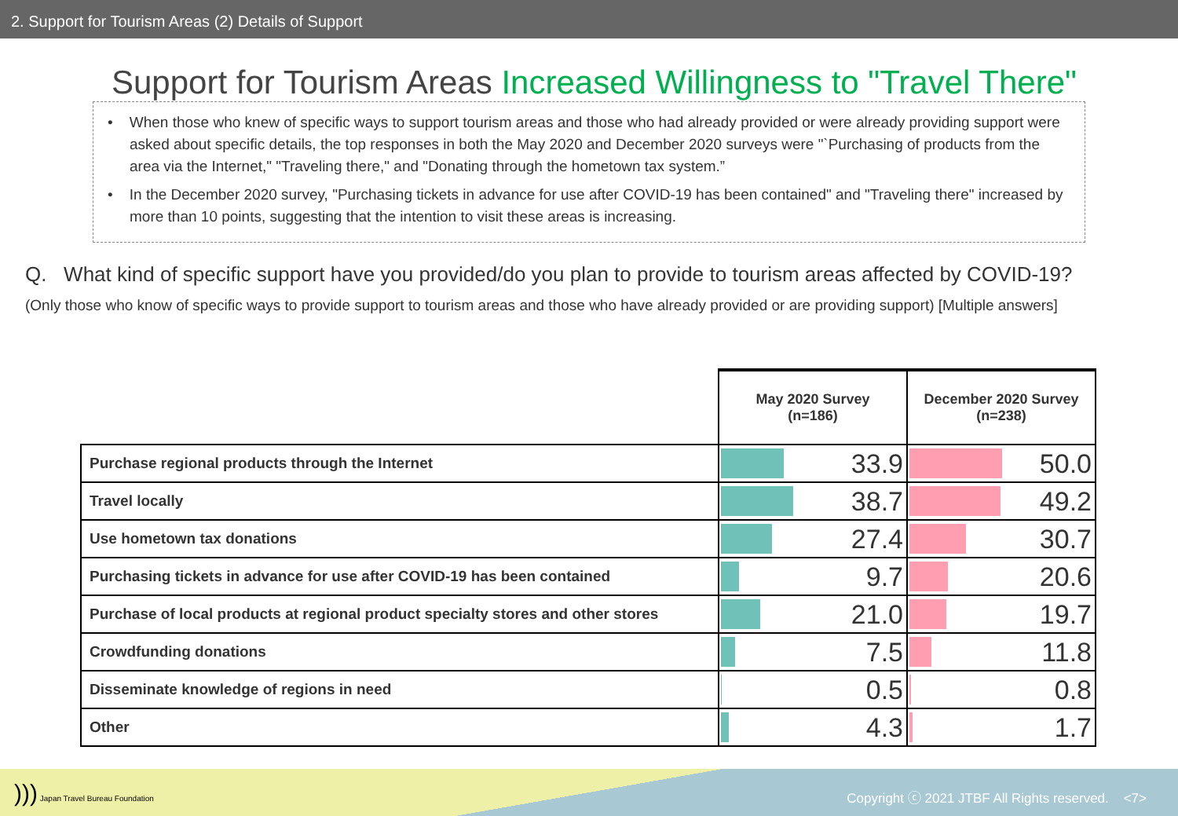2. Support for Tourism Areas (2) Details of Support
Support for Tourism Areas Increased Willingness to "Travel There"
• When those who knew of specific ways to support tourism areas and those who had already provided or were already providing support were asked about specific details, the top responses in both the May 2020 and December 2020 surveys were "`Purchasing of products from the area via the Internet," "Traveling there," and "Donating through the hometown tax system.”
• In the December 2020 survey, "Purchasing tickets in advance for use after COVID-19 has been contained" and "Traveling there" increased by more than 10 points, suggesting that the intention to visit these areas is increasing.
Q. What kind of specific support have you provided/do you plan to provide to tourism areas affected by COVID-19?
(Only those who know of specific ways to provide support to tourism areas and those who have already provided or are providing support) [Multiple answers]
| | May 2020 Survey (n=186) | December 2020 Survey (n=238) |
| Purchase regional products through the Internet | 33.9 | 50.0 |
| Travel locally | 38.7 | 49.2 |
| Use hometown tax donations | 27.4 | 30.7 |
| Purchasing tickets in advance for use after COVID-19 has been contained | 9.7 | 20.6 |
| Purchase of local products at regional product specialty stores and other stores | 21.0 | 19.7 |
| Crowdfunding donations | 7.5 | 11.8 |
| Disseminate knowledge of regions in need | 0.5 | 0.8 |
| Other | 4.3 | 1.7 |
))) Japan Travel Bureau Foundation
Copyright ⓒ 2021 JTBF All Rights reserved. <7>